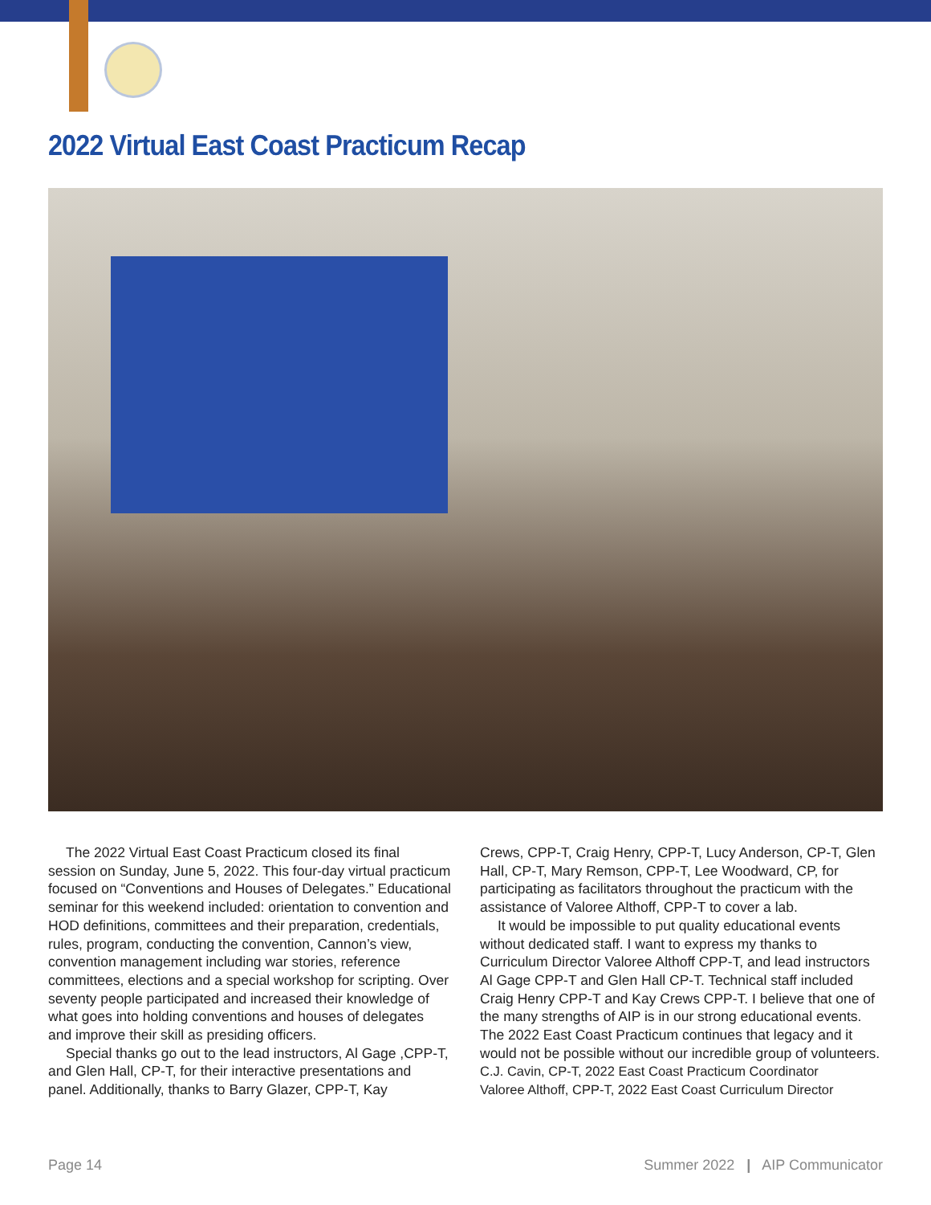2022 Virtual East Coast Practicum Recap
The 2022 Virtual East Coast Practicum closed its final session on Sunday, June 5, 2022. This four-day virtual practicum focused on “Conventions and Houses of Delegates.” Educational seminar for this weekend included: orientation to convention and HOD definitions, committees and their preparation, credentials, rules, program, conducting the convention, Cannon’s view, convention management including war stories, reference committees, elections and a special workshop for scripting. Over seventy people participated and increased their knowledge of what goes into holding conventions and houses of delegates and improve their skill as presiding officers.
Special thanks go out to the lead instructors, Al Gage ,CPP-T, and Glen Hall, CP-T, for their interactive presentations and panel. Additionally, thanks to Barry Glazer, CPP-T, Kay
Crews, CPP-T, Craig Henry, CPP-T, Lucy Anderson, CP-T, Glen Hall, CP-T, Mary Remson, CPP-T, Lee Woodward, CP, for participating as facilitators throughout the practicum with the assistance of Valoree Althoff, CPP-T to cover a lab.
It would be impossible to put quality educational events without dedicated staff. I want to express my thanks to Curriculum Director Valoree Althoff CPP-T, and lead instructors Al Gage CPP-T and Glen Hall CP-T. Technical staff included Craig Henry CPP-T and Kay Crews CPP-T. I believe that one of the many strengths of AIP is in our strong educational events. The 2022 East Coast Practicum continues that legacy and it would not be possible without our incredible group of volunteers.
C.J. Cavin, CP-T, 2022 East Coast Practicum Coordinator
Valoree Althoff, CPP-T, 2022 East Coast Curriculum Director
Page 14 Summer 2022 | AIP Communicator